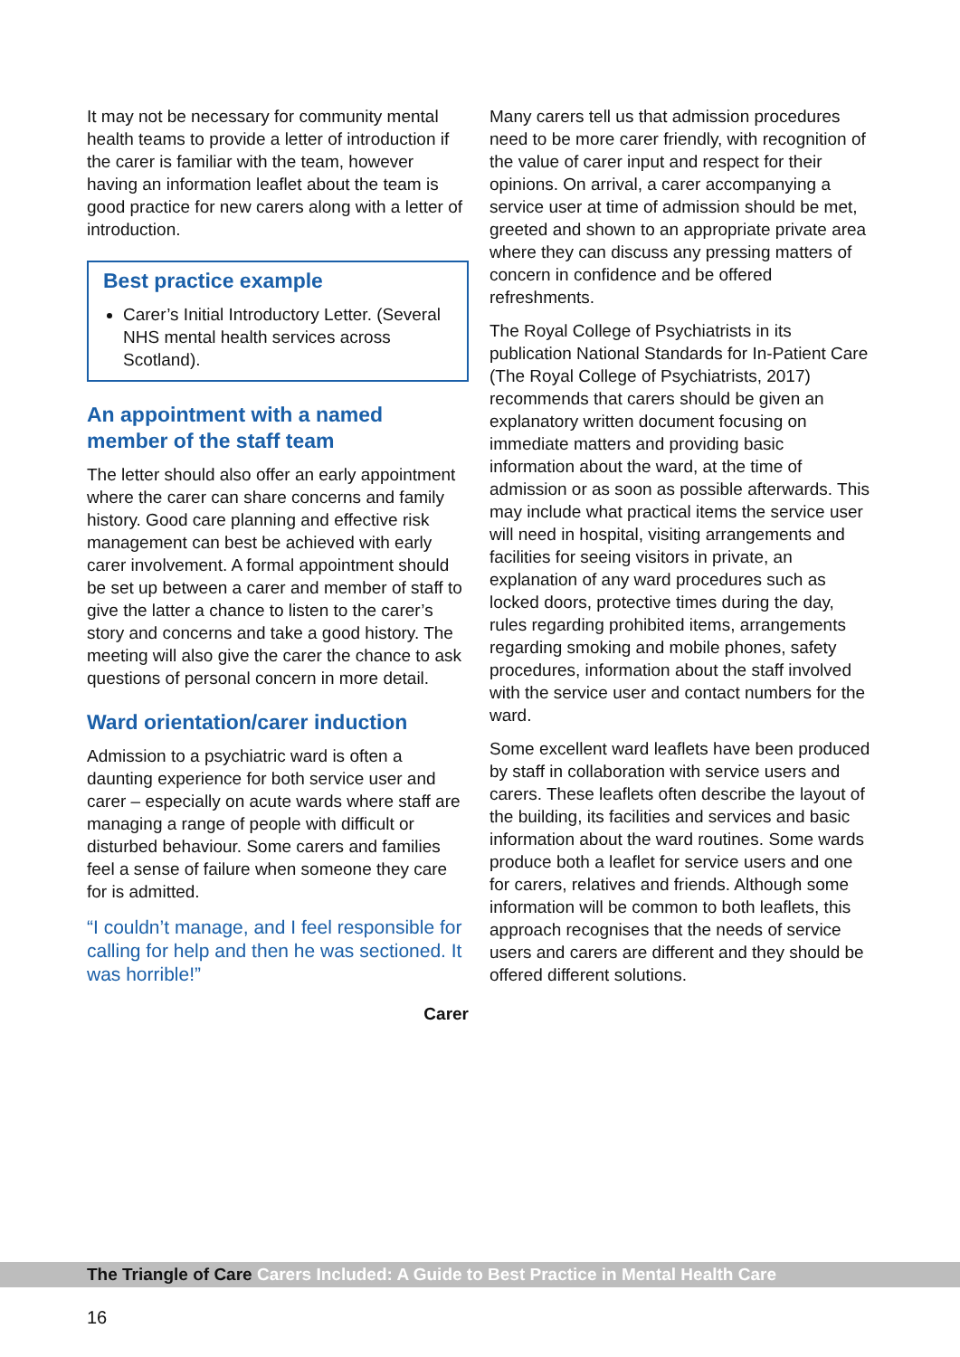It may not be necessary for community mental health teams to provide a letter of introduction if the carer is familiar with the team, however having an information leaflet about the team is good practice for new carers along with a letter of introduction.
Best practice example
Carer’s Initial Introductory Letter. (Several NHS mental health services across Scotland).
An appointment with a named member of the staff team
The letter should also offer an early appointment where the carer can share concerns and family history. Good care planning and effective risk management can best be achieved with early carer involvement. A formal appointment should be set up between a carer and member of staff to give the latter a chance to listen to the carer’s story and concerns and take a good history. The meeting will also give the carer the chance to ask questions of personal concern in more detail.
Ward orientation/carer induction
Admission to a psychiatric ward is often a daunting experience for both service user and carer – especially on acute wards where staff are managing a range of people with difficult or disturbed behaviour. Some carers and families feel a sense of failure when someone they care for is admitted.
“I couldn’t manage, and I feel responsible for calling for help and then he was sectioned. It was horrible!”
Carer
Many carers tell us that admission procedures need to be more carer friendly, with recognition of the value of carer input and respect for their opinions. On arrival, a carer accompanying a service user at time of admission should be met, greeted and shown to an appropriate private area where they can discuss any pressing matters of concern in confidence and be offered refreshments.
The Royal College of Psychiatrists in its publication National Standards for In-Patient Care (The Royal College of Psychiatrists, 2017) recommends that carers should be given an explanatory written document focusing on immediate matters and providing basic information about the ward, at the time of admission or as soon as possible afterwards. This may include what practical items the service user will need in hospital, visiting arrangements and facilities for seeing visitors in private, an explanation of any ward procedures such as locked doors, protective times during the day, rules regarding prohibited items, arrangements regarding smoking and mobile phones, safety procedures, information about the staff involved with the service user and contact numbers for the ward.
Some excellent ward leaflets have been produced by staff in collaboration with service users and carers. These leaflets often describe the layout of the building, its facilities and services and basic information about the ward routines. Some wards produce both a leaflet for service users and one for carers, relatives and friends. Although some information will be common to both leaflets, this approach recognises that the needs of service users and carers are different and they should be offered different solutions.
The Triangle of Care Carers Included: A Guide to Best Practice in Mental Health Care
16